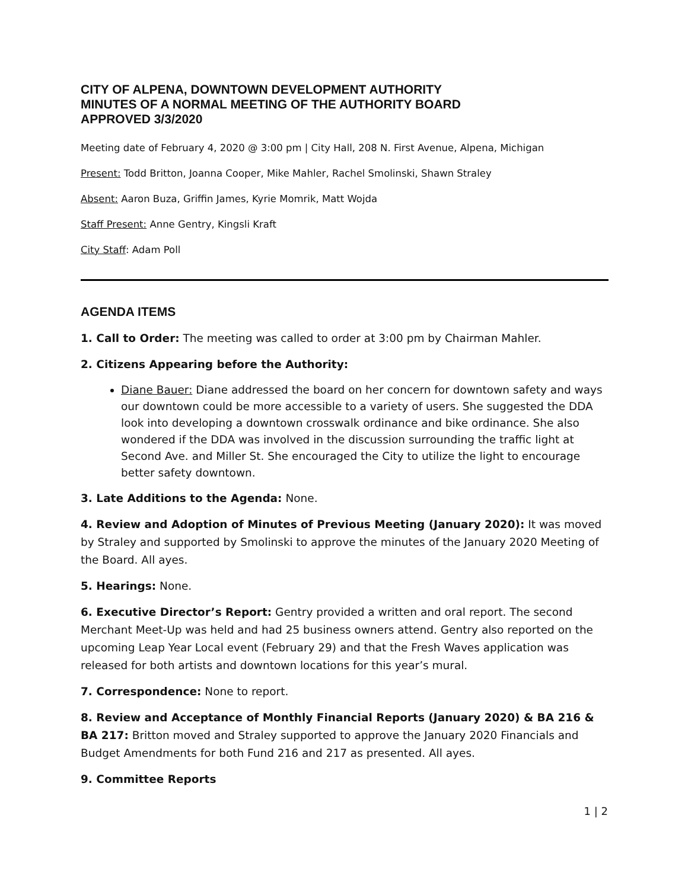CITY OF ALPENA, DOWNTOWN DEVELOPMENT AUTHORITY
MINUTES OF A NORMAL MEETING OF THE AUTHORITY BOARD
APPROVED 3/3/2020
Meeting date of February 4, 2020 @ 3:00 pm | City Hall, 208 N. First Avenue, Alpena, Michigan
Present: Todd Britton, Joanna Cooper, Mike Mahler, Rachel Smolinski, Shawn Straley
Absent: Aaron Buza, Griffin James, Kyrie Momrik, Matt Wojda
Staff Present: Anne Gentry, Kingsli Kraft
City Staff: Adam Poll
AGENDA ITEMS
1. Call to Order: The meeting was called to order at 3:00 pm by Chairman Mahler.
2. Citizens Appearing before the Authority:
Diane Bauer: Diane addressed the board on her concern for downtown safety and ways our downtown could be more accessible to a variety of users. She suggested the DDA look into developing a downtown crosswalk ordinance and bike ordinance. She also wondered if the DDA was involved in the discussion surrounding the traffic light at Second Ave. and Miller St. She encouraged the City to utilize the light to encourage better safety downtown.
3. Late Additions to the Agenda: None.
4. Review and Adoption of Minutes of Previous Meeting (January 2020): It was moved by Straley and supported by Smolinski to approve the minutes of the January 2020 Meeting of the Board. All ayes.
5. Hearings: None.
6. Executive Director’s Report: Gentry provided a written and oral report. The second Merchant Meet-Up was held and had 25 business owners attend. Gentry also reported on the upcoming Leap Year Local event (February 29) and that the Fresh Waves application was released for both artists and downtown locations for this year’s mural.
7. Correspondence: None to report.
8. Review and Acceptance of Monthly Financial Reports (January 2020) & BA 216 & BA 217: Britton moved and Straley supported to approve the January 2020 Financials and Budget Amendments for both Fund 216 and 217 as presented. All ayes.
9. Committee Reports
1 | 2